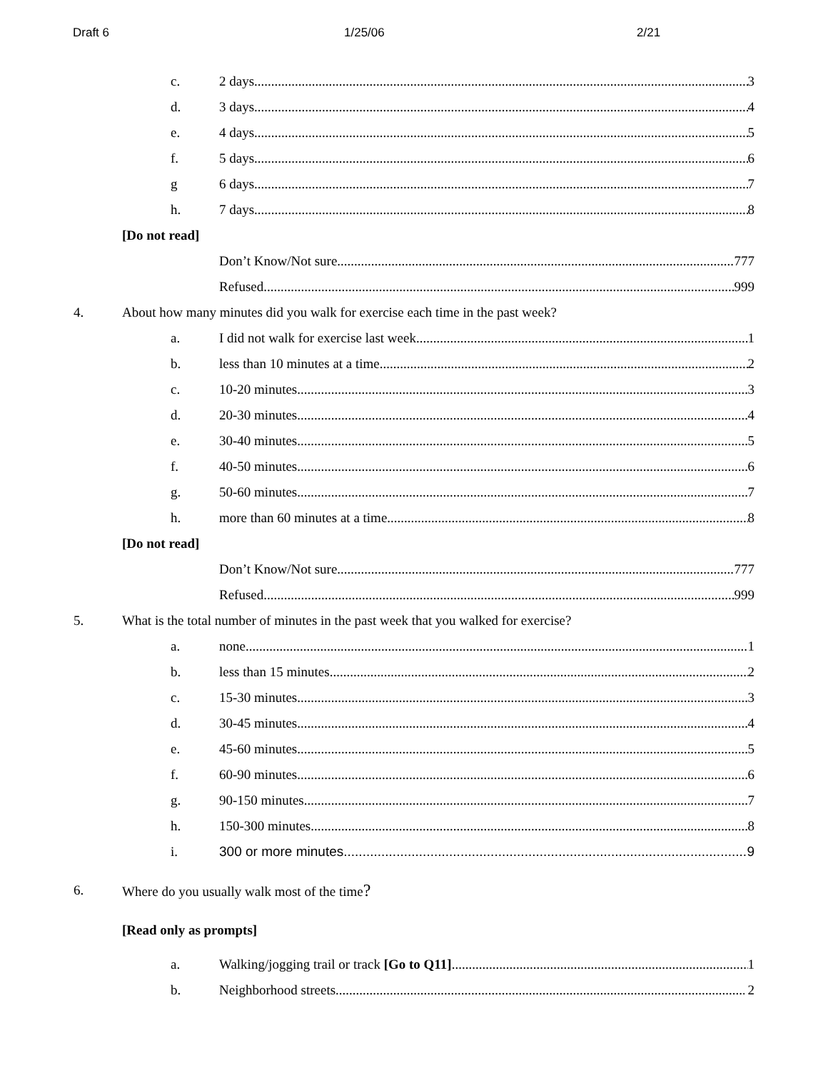Draft 6 1/25/06 2/21
c. 2 days 3
d. 3 days 4
e. 4 days 5
f. 5 days 6
g 6 days 7
h. 7 days 8
[Do not read]
Don’t Know/Not sure 777
Refused 999
4. About how many minutes did you walk for exercise each time in the past week?
a. I did not walk for exercise last week 1
b. less than 10 minutes at a time 2
c. 10-20 minutes 3
d. 20-30 minutes 4
e. 30-40 minutes 5
f. 40-50 minutes 6
g. 50-60 minutes 7
h. more than 60 minutes at a time 8
[Do not read]
Don’t Know/Not sure 777
Refused 999
5. What is the total number of minutes in the past week that you walked for exercise?
a. none 1
b. less than 15 minutes 2
c. 15-30 minutes 3
d. 30-45 minutes 4
e. 45-60 minutes 5
f. 60-90 minutes 6
g. 90-150 minutes 7
h. 150-300 minutes 8
i. 300 or more minutes 9
6. Where do you usually walk most of the time?
[Read only as prompts]
a. Walking/jogging trail or track [Go to Q11] 1
b. Neighborhood streets 2